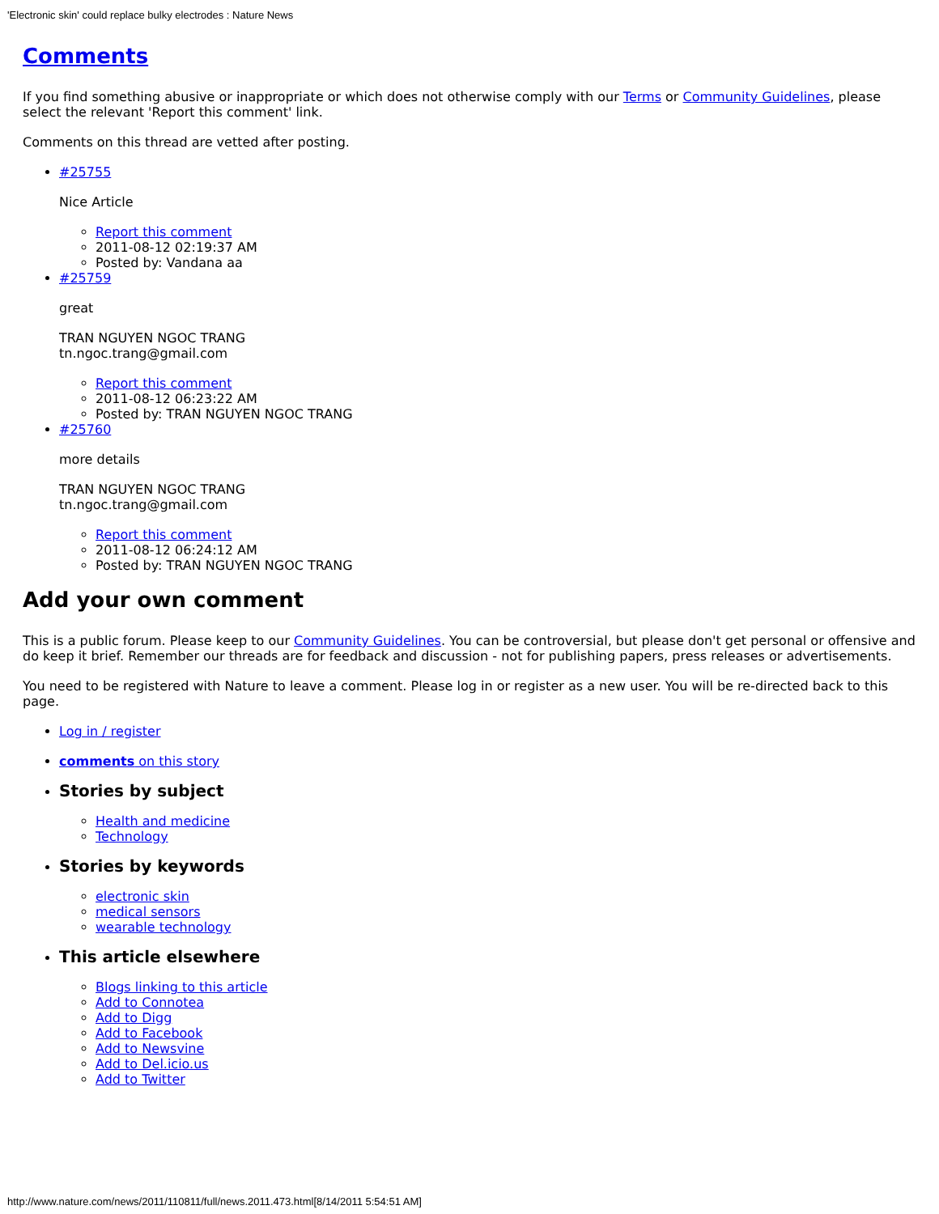'Electronic skin' could replace bulky electrodes : Nature News
Comments
If you find something abusive or inappropriate or which does not otherwise comply with our Terms or Community Guidelines, please select the relevant 'Report this comment' link.
Comments on this thread are vetted after posting.
#25755
Nice Article
Report this comment
2011-08-12 02:19:37 AM
Posted by: Vandana aa
#25759
great
TRAN NGUYEN NGOC TRANG
tn.ngoc.trang@gmail.com
Report this comment
2011-08-12 06:23:22 AM
Posted by: TRAN NGUYEN NGOC TRANG
#25760
more details
TRAN NGUYEN NGOC TRANG
tn.ngoc.trang@gmail.com
Report this comment
2011-08-12 06:24:12 AM
Posted by: TRAN NGUYEN NGOC TRANG
Add your own comment
This is a public forum. Please keep to our Community Guidelines. You can be controversial, but please don't get personal or offensive and do keep it brief. Remember our threads are for feedback and discussion - not for publishing papers, press releases or advertisements.
You need to be registered with Nature to leave a comment. Please log in or register as a new user. You will be re-directed back to this page.
Log in / register
comments on this story
Stories by subject
Health and medicine
Technology
Stories by keywords
electronic skin
medical sensors
wearable technology
This article elsewhere
Blogs linking to this article
Add to Connotea
Add to Digg
Add to Facebook
Add to Newsvine
Add to Del.icio.us
Add to Twitter
http://www.nature.com/news/2011/110811/full/news.2011.473.html[8/14/2011 5:54:51 AM]